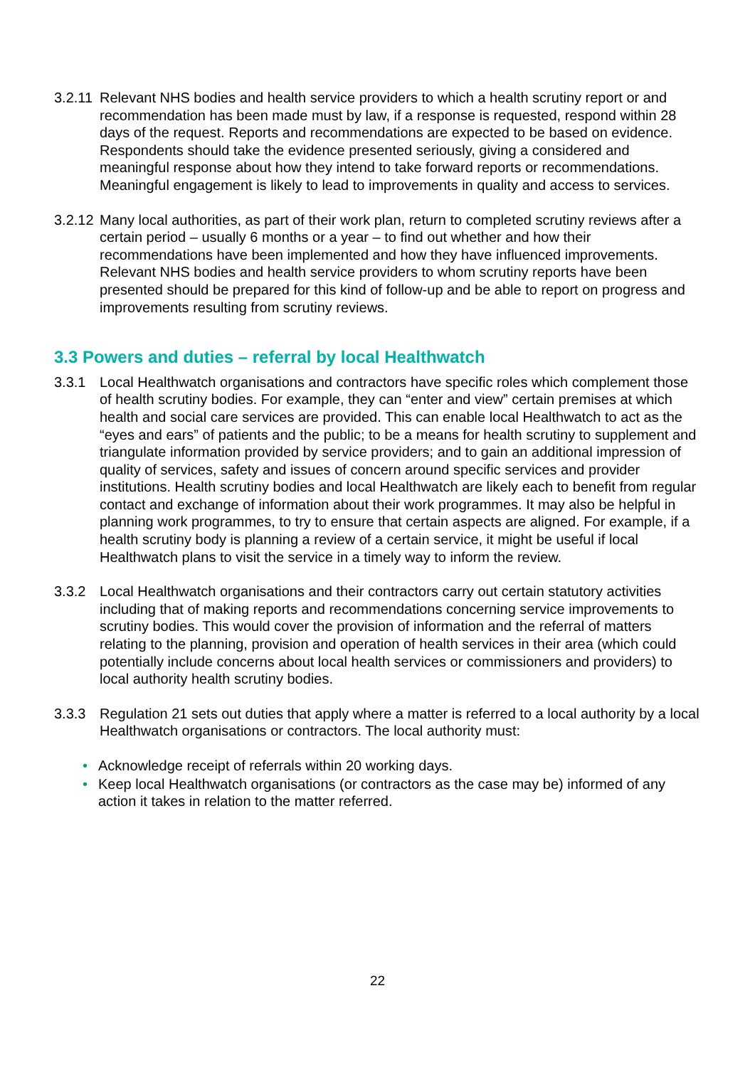3.2.11
Relevant NHS bodies and health service providers to which a health scrutiny report or and recommendation has been made must by law, if a response is requested, respond within 28 days of the request. Reports and recommendations are expected to be based on evidence. Respondents should take the evidence presented seriously, giving a considered and meaningful response about how they intend to take forward reports or recommendations. Meaningful engagement is likely to lead to improvements in quality and access to services.
3.2.12
Many local authorities, as part of their work plan, return to completed scrutiny reviews after a certain period – usually 6 months or a year – to find out whether and how their recommendations have been implemented and how they have influenced improvements. Relevant NHS bodies and health service providers to whom scrutiny reports have been presented should be prepared for this kind of follow-up and be able to report on progress and improvements resulting from scrutiny reviews.
3.3 Powers and duties – referral by local Healthwatch
3.3.1 Local Healthwatch organisations and contractors have specific roles which complement those of health scrutiny bodies. For example, they can “enter and view” certain premises at which health and social care services are provided. This can enable local Healthwatch to act as the “eyes and ears” of patients and the public; to be a means for health scrutiny to supplement and triangulate information provided by service providers; and to gain an additional impression of quality of services, safety and issues of concern around specific services and provider institutions. Health scrutiny bodies and local Healthwatch are likely each to benefit from regular contact and exchange of information about their work programmes. It may also be helpful in planning work programmes, to try to ensure that certain aspects are aligned. For example, if a health scrutiny body is planning a review of a certain service, it might be useful if local Healthwatch plans to visit the service in a timely way to inform the review.
3.3.2 Local Healthwatch organisations and their contractors carry out certain statutory activities including that of making reports and recommendations concerning service improvements to scrutiny bodies. This would cover the provision of information and the referral of matters relating to the planning, provision and operation of health services in their area (which could potentially include concerns about local health services or commissioners and providers) to local authority health scrutiny bodies.
3.3.3 Regulation 21 sets out duties that apply where a matter is referred to a local authority by a local Healthwatch organisations or contractors. The local authority must:
• Acknowledge receipt of referrals within 20 working days.
• Keep local Healthwatch organisations (or contractors as the case may be) informed of any action it takes in relation to the matter referred.
22